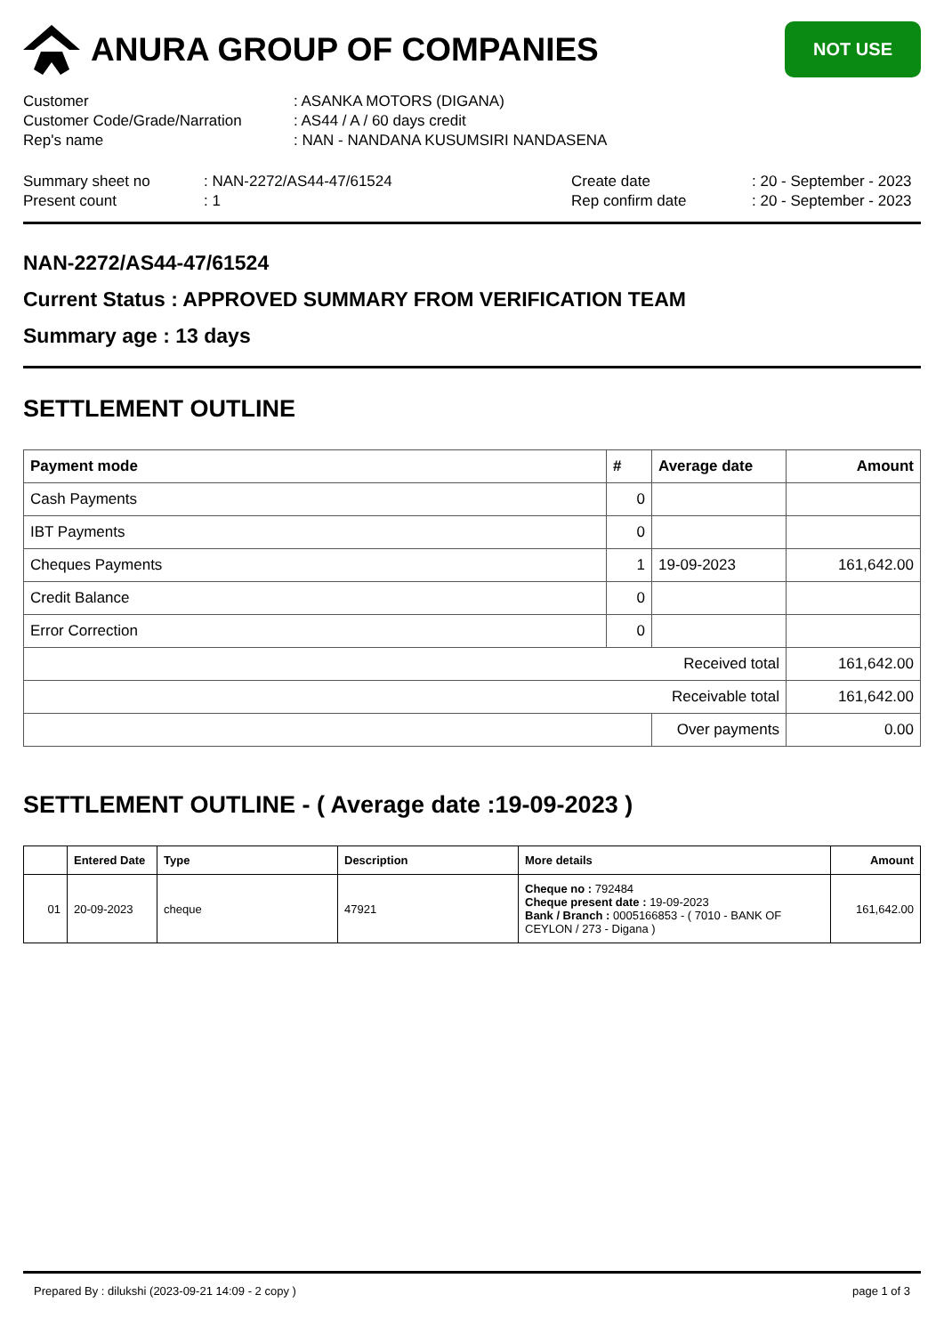ANURA GROUP OF COMPANIES
NOT USE
| Customer | : ASANKA MOTORS (DIGANA) |
| Customer Code/Grade/Narration | : AS44 / A / 60 days credit |
| Rep's name | : NAN - NANDANA KUSUMSIRI NANDASENA |
| Summary sheet no | : NAN-2272/AS44-47/61524 | Create date | : 20 - September - 2023 |
| Present count | : 1 | Rep confirm date | : 20 - September - 2023 |
NAN-2272/AS44-47/61524
Current Status : APPROVED SUMMARY FROM VERIFICATION TEAM
Summary age : 13 days
SETTLEMENT OUTLINE
| Payment mode | # | Average date | Amount |
| --- | --- | --- | --- |
| Cash Payments | 0 | | |
| IBT Payments | 0 | | |
| Cheques Payments | 1 | 19-09-2023 | 161,642.00 |
| Credit Balance | 0 | | |
| Error Correction | 0 | | |
| Received total | | | 161,642.00 |
| Receivable total | | | 161,642.00 |
| | | Over payments | 0.00 |
SETTLEMENT OUTLINE - ( Average date :19-09-2023 )
| | Entered Date | Type | Description | More details | Amount |
| --- | --- | --- | --- | --- | --- |
| 01 | 20-09-2023 | cheque | 47921 | Cheque no : 792484 Cheque present date : 19-09-2023 Bank / Branch : 0005166853 - ( 7010 - BANK OF CEYLON / 273 - Digana ) | 161,642.00 |
Prepared By : dilukshi (2023-09-21 14:09 - 2 copy ) page 1 of 3